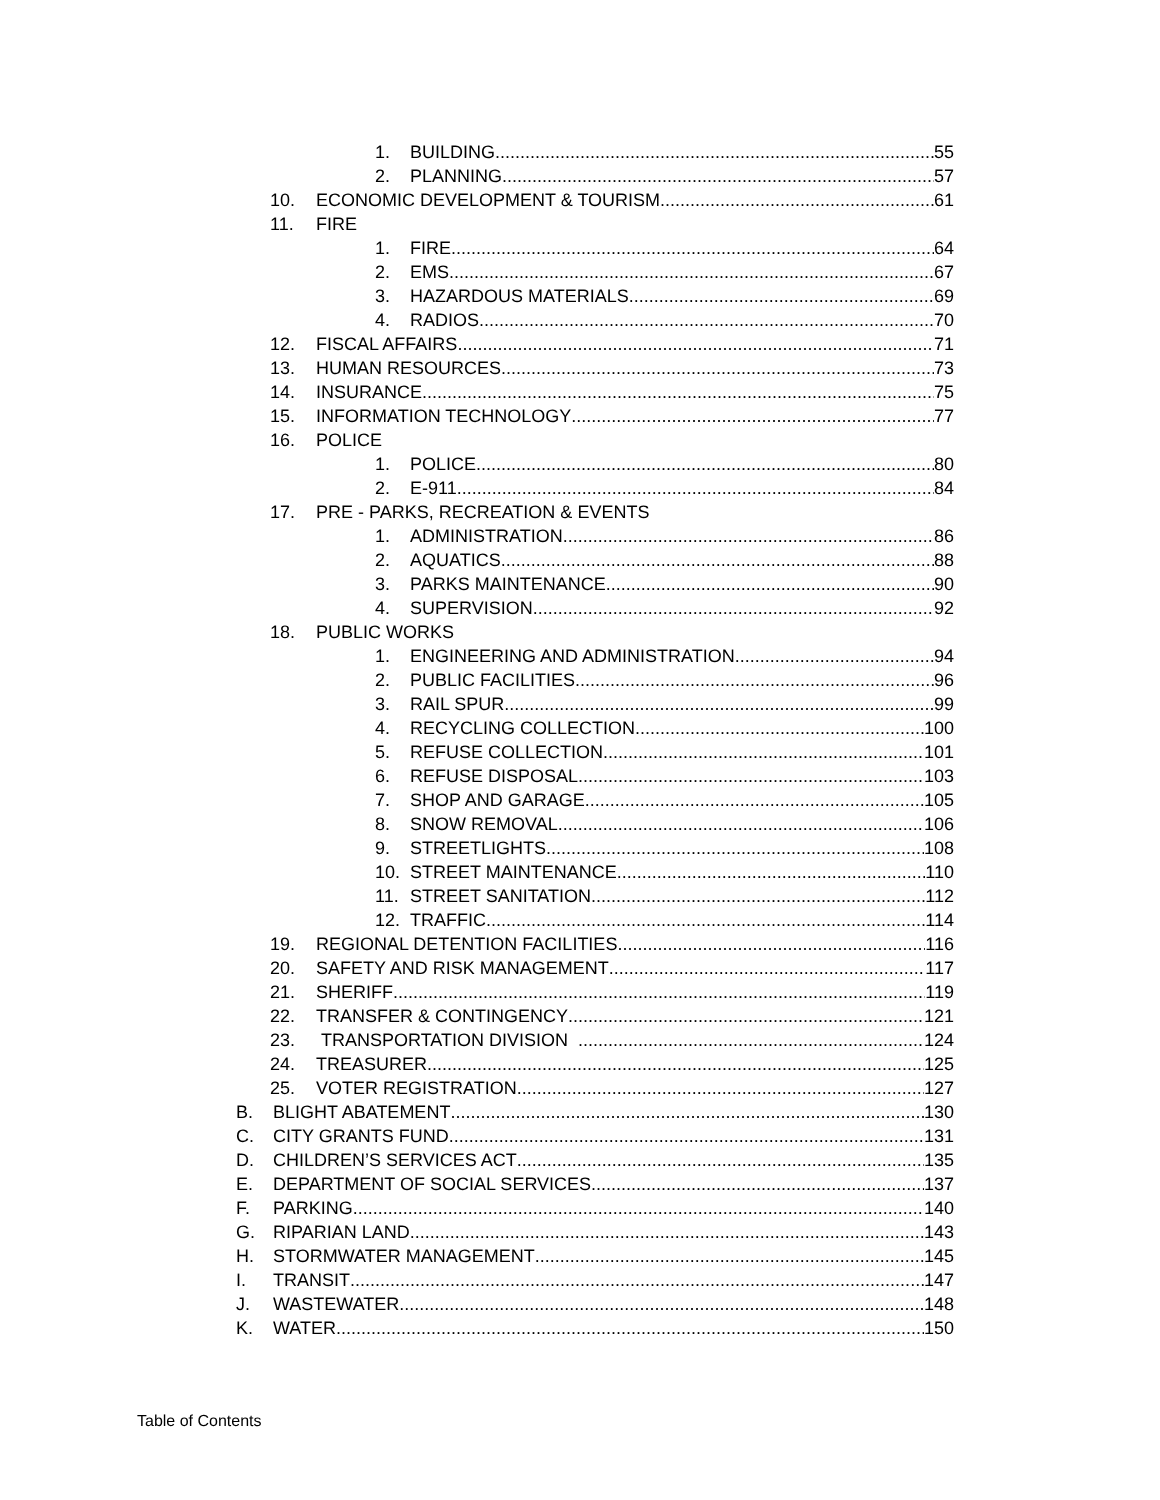1. BUILDING 55
2. PLANNING 57
10. ECONOMIC DEVELOPMENT & TOURISM 61
11. FIRE
1. FIRE 64
2. EMS 67
3. HAZARDOUS MATERIALS 69
4. RADIOS 70
12. FISCAL AFFAIRS 71
13. HUMAN RESOURCES 73
14. INSURANCE 75
15. INFORMATION TECHNOLOGY 77
16. POLICE
1. POLICE 80
2. E-911 84
17. PRE - PARKS, RECREATION & EVENTS
1. ADMINISTRATION 86
2. AQUATICS 88
3. PARKS MAINTENANCE 90
4. SUPERVISION 92
18. PUBLIC WORKS
1. ENGINEERING AND ADMINISTRATION 94
2. PUBLIC FACILITIES 96
3. RAIL SPUR 99
4. RECYCLING COLLECTION 100
5. REFUSE COLLECTION 101
6. REFUSE DISPOSAL 103
7. SHOP AND GARAGE 105
8. SNOW REMOVAL 106
9. STREETLIGHTS 108
10. STREET MAINTENANCE 110
11. STREET SANITATION 112
12. TRAFFIC 114
19. REGIONAL DETENTION FACILITIES 116
20. SAFETY AND RISK MANAGEMENT 117
21. SHERIFF 119
22. TRANSFER & CONTINGENCY 121
23. TRANSPORTATION DIVISION 124
24. TREASURER 125
25. VOTER REGISTRATION 127
B. BLIGHT ABATEMENT 130
C. CITY GRANTS FUND 131
D. CHILDREN’S SERVICES ACT 135
E. DEPARTMENT OF SOCIAL SERVICES 137
F. PARKING 140
G. RIPARIAN LAND 143
H. STORMWATER MANAGEMENT 145
I. TRANSIT 147
J. WASTEWATER 148
K. WATER 150
Table of Contents